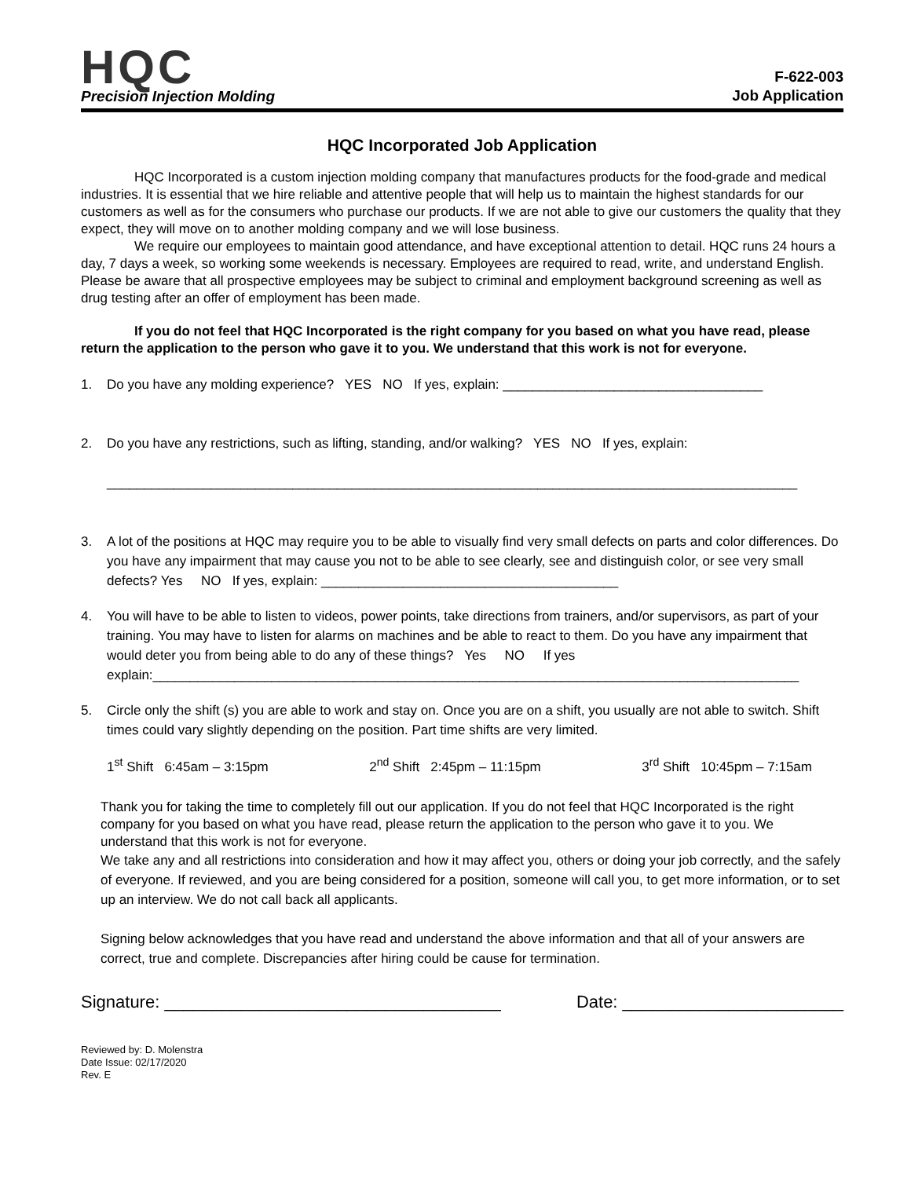HQC
Precision Injection Molding
F-622-003
Job Application
HQC Incorporated Job Application
HQC Incorporated is a custom injection molding company that manufactures products for the food-grade and medical industries. It is essential that we hire reliable and attentive people that will help us to maintain the highest standards for our customers as well as for the consumers who purchase our products. If we are not able to give our customers the quality that they expect, they will move on to another molding company and we will lose business.
We require our employees to maintain good attendance, and have exceptional attention to detail. HQC runs 24 hours a day, 7 days a week, so working some weekends is necessary. Employees are required to read, write, and understand English. Please be aware that all prospective employees may be subject to criminal and employment background screening as well as drug testing after an offer of employment has been made.
If you do not feel that HQC Incorporated is the right company for you based on what you have read, please return the application to the person who gave it to you. We understand that this work is not for everyone.
1. Do you have any molding experience? YES NO If yes, explain: ___________________________________
2. Do you have any restrictions, such as lifting, standing, and/or walking? YES NO If yes, explain:
_____________________________________________________________________________________________
3. A lot of the positions at HQC may require you to be able to visually find very small defects on parts and color differences. Do you have any impairment that may cause you not to be able to see clearly, see and distinguish color, or see very small defects? Yes NO If yes, explain: ________________________________________
4. You will have to be able to listen to videos, power points, take directions from trainers, and/or supervisors, as part of your training. You may have to listen for alarms on machines and be able to react to them. Do you have any impairment that would deter you from being able to do any of these things? Yes NO If yes explain:_______________________________________________________________________________________
5. Circle only the shift (s) you are able to work and stay on. Once you are on a shift, you usually are not able to switch. Shift times could vary slightly depending on the position. Part time shifts are very limited.
1<sup>st</sup> Shift 6:45am – 3:15pm 2<sup>nd</sup> Shift 2:45pm – 11:15pm 3<sup>rd</sup> Shift 10:45pm – 7:15am
Thank you for taking the time to completely fill out our application. If you do not feel that HQC Incorporated is the right company for you based on what you have read, please return the application to the person who gave it to you. We understand that this work is not for everyone.
We take any and all restrictions into consideration and how it may affect you, others or doing your job correctly, and the safely of everyone. If reviewed, and you are being considered for a position, someone will call you, to get more information, or to set up an interview. We do not call back all applicants.
Signing below acknowledges that you have read and understand the above information and that all of your answers are correct, true and complete. Discrepancies after hiring could be cause for termination.
Signature: ___________________________________ Date: _______________________
Reviewed by: D. Molenstra
Date Issue: 02/17/2020
Rev. E